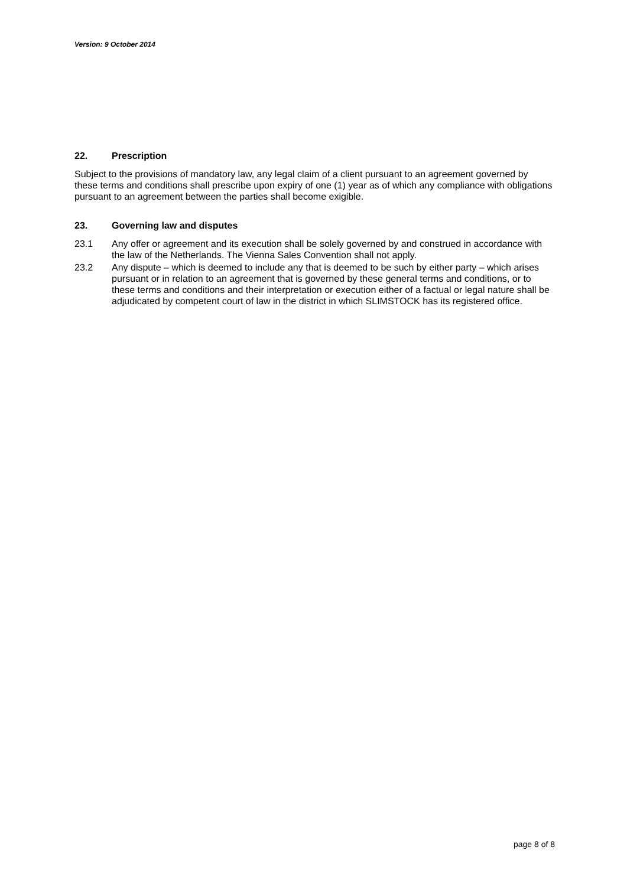Version: 9 October 2014
22. Prescription
Subject to the provisions of mandatory law, any legal claim of a client pursuant to an agreement governed by these terms and conditions shall prescribe upon expiry of one (1) year as of which any compliance with obligations pursuant to an agreement between the parties shall become exigible.
23. Governing law and disputes
23.1 Any offer or agreement and its execution shall be solely governed by and construed in accordance with the law of the Netherlands. The Vienna Sales Convention shall not apply.
23.2 Any dispute – which is deemed to include any that is deemed to be such by either party – which arises pursuant or in relation to an agreement that is governed by these general terms and conditions, or to these terms and conditions and their interpretation or execution either of a factual or legal nature shall be adjudicated by competent court of law in the district in which SLIMSTOCK has its registered office.
page 8 of 8